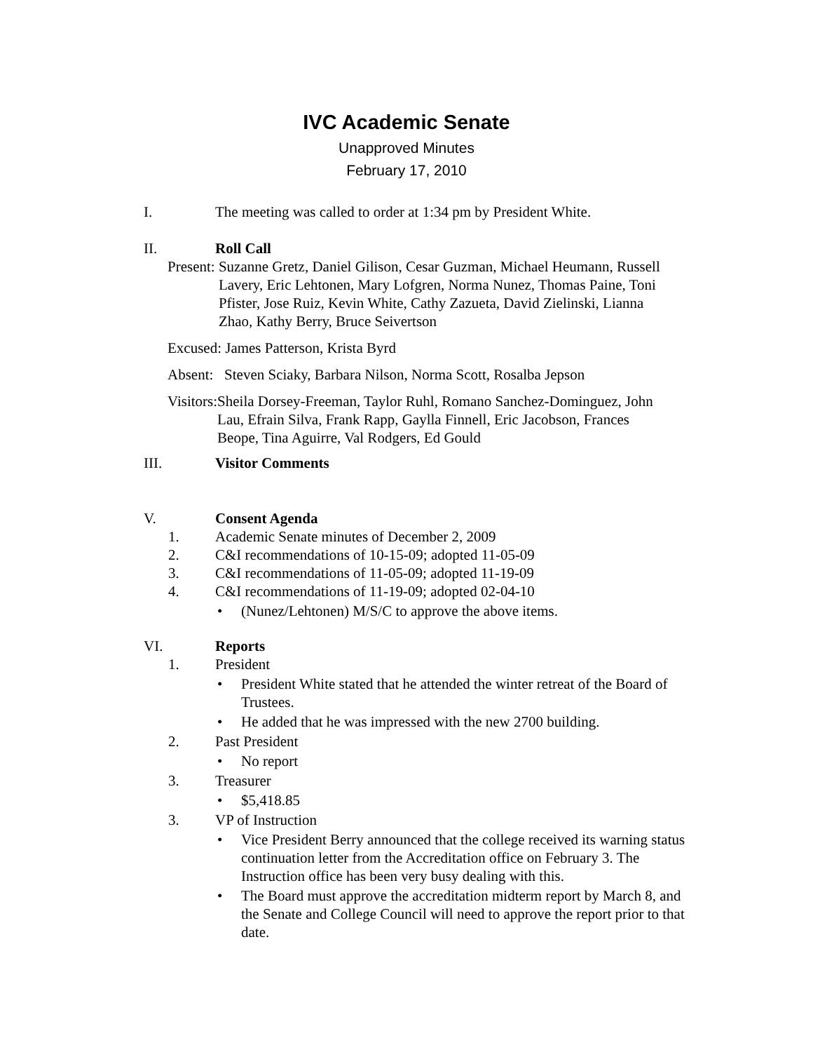IVC Academic Senate
Unapproved Minutes
February 17, 2010
I. The meeting was called to order at 1:34 pm by President White.
II. Roll Call
Present: Suzanne Gretz, Daniel Gilison, Cesar Guzman, Michael Heumann, Russell Lavery, Eric Lehtonen, Mary Lofgren, Norma Nunez, Thomas Paine, Toni Pfister, Jose Ruiz, Kevin White, Cathy Zazueta, David Zielinski, Lianna Zhao, Kathy Berry, Bruce Seivertson
Excused: James Patterson, Krista Byrd
Absent: Steven Sciaky, Barbara Nilson, Norma Scott, Rosalba Jepson
Visitors: Sheila Dorsey-Freeman, Taylor Ruhl, Romano Sanchez-Dominguez, John Lau, Efrain Silva, Frank Rapp, Gaylla Finnell, Eric Jacobson, Frances Beope, Tina Aguirre, Val Rodgers, Ed Gould
III. Visitor Comments
V. Consent Agenda
1. Academic Senate minutes of December 2, 2009
2. C&I recommendations of 10-15-09; adopted 11-05-09
3. C&I recommendations of 11-05-09; adopted 11-19-09
4. C&I recommendations of 11-19-09; adopted 02-04-10
• (Nunez/Lehtonen) M/S/C to approve the above items.
VI. Reports
1. President
• President White stated that he attended the winter retreat of the Board of Trustees.
• He added that he was impressed with the new 2700 building.
2. Past President
• No report
3. Treasurer
• $5,418.85
3. VP of Instruction
• Vice President Berry announced that the college received its warning status continuation letter from the Accreditation office on February 3. The Instruction office has been very busy dealing with this.
• The Board must approve the accreditation midterm report by March 8, and the Senate and College Council will need to approve the report prior to that date.